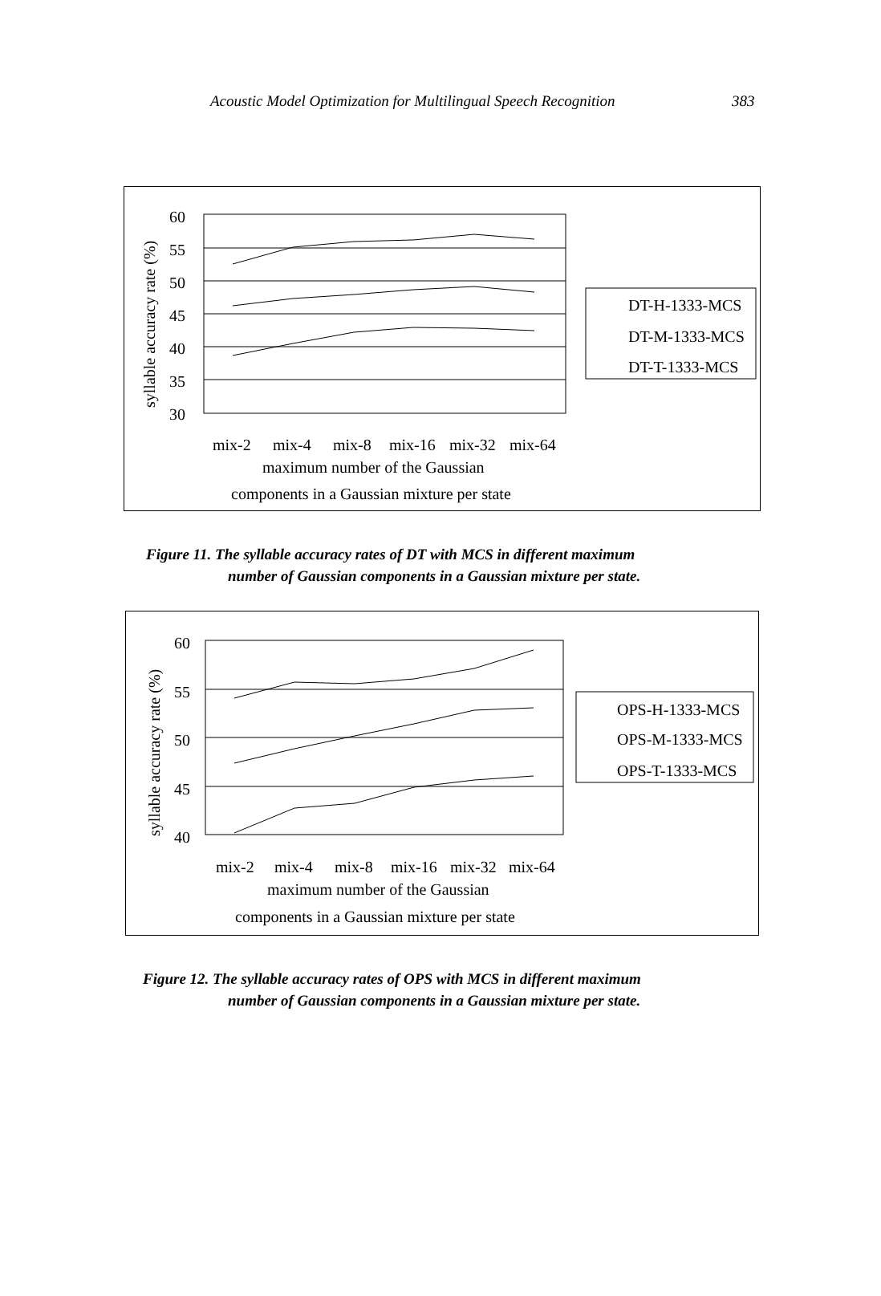Acoustic Model Optimization for Multilingual Speech Recognition 383
60
55
50
45
40
35
30
mix-2
mix-4
mix-8
mix-16
mix-32
mix-64
maximum number of the Gaussian
components in a Gaussian mixture per state
syllable accuracy rate (%)
DT-H-1333-MCS
DT-M-1333-MCS
DT-T-1333-MCS
Figure 11. The syllable accuracy rates of DT with MCS in different maximum
number of Gaussian components in a Gaussian mixture per state.
60
55
50
45
40
mix-2
mix-4
mix-8
mix-16
mix-32
mix-64
maximum number of the Gaussian
components in a Gaussian mixture per state
syllable accuracy rate (%)
OPS-H-1333-MCS
OPS-M-1333-MCS
OPS-T-1333-MCS
Figure 12. The syllable accuracy rates of OPS with MCS in different maximum
number of Gaussian components in a Gaussian mixture per state.